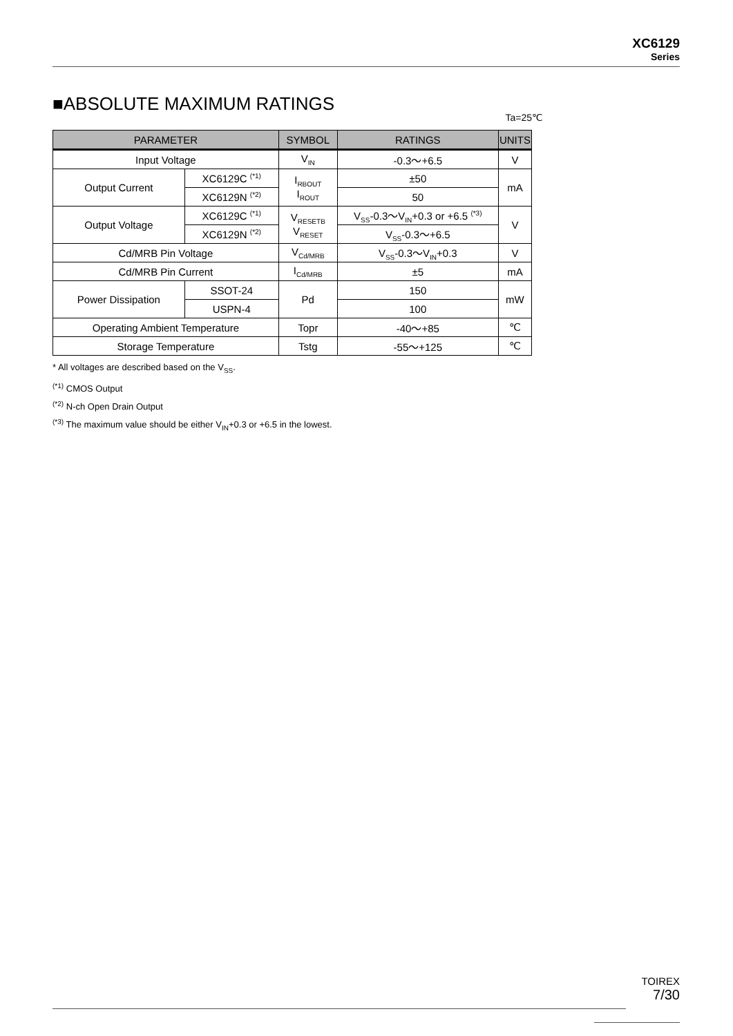XC6129
Series
■ABSOLUTE MAXIMUM RATINGS
Ta=25℃
| PARAMETER | | SYMBOL | RATINGS | UNITS |
| --- | --- | --- | --- | --- |
| Input Voltage | | V<sub>IN</sub> | -0.3～+6.5 | V |
| Output Current | XC6129C <sup>(*1)</sup> | I<sub>RBOUT</sub> I<sub>ROUT</sub> | ±50 | mA |
| | XC6129N <sup>(*2)</sup> | | 50 | |
| Output Voltage | XC6129C <sup>(*1)</sup> | V<sub>RESETB</sub> V<sub>RESET</sub> | V<sub>SS</sub>-0.3～V<sub>IN</sub>+0.3 or +6.5 <sup>(*3)</sup> | V |
| | XC6129N <sup>(*2)</sup> | | V<sub>SS</sub>-0.3～+6.5 | |
| Cd/MRB Pin Voltage | | V<sub>Cd/MRB</sub> | V<sub>SS</sub>-0.3～V<sub>IN</sub>+0.3 | V |
| Cd/MRB Pin Current | | I<sub>Cd/MRB</sub> | ±5 | mA |
| Power Dissipation | SSOT-24 | Pd | 150 | mW |
| | USPN-4 | | 100 | |
| Operating Ambient Temperature | | Topr | -40～+85 | ℃ |
| Storage Temperature | | Tstg | -55～+125 | ℃ |
* All voltages are described based on the V<sub>SS</sub>.
<sup>(*1)</sup> CMOS Output
<sup>(*2)</sup> N-ch Open Drain Output
<sup>(*3)</sup> The maximum value should be either V<sub>IN</sub>+0.3 or +6.5 in the lowest.
TOIREX
7/30